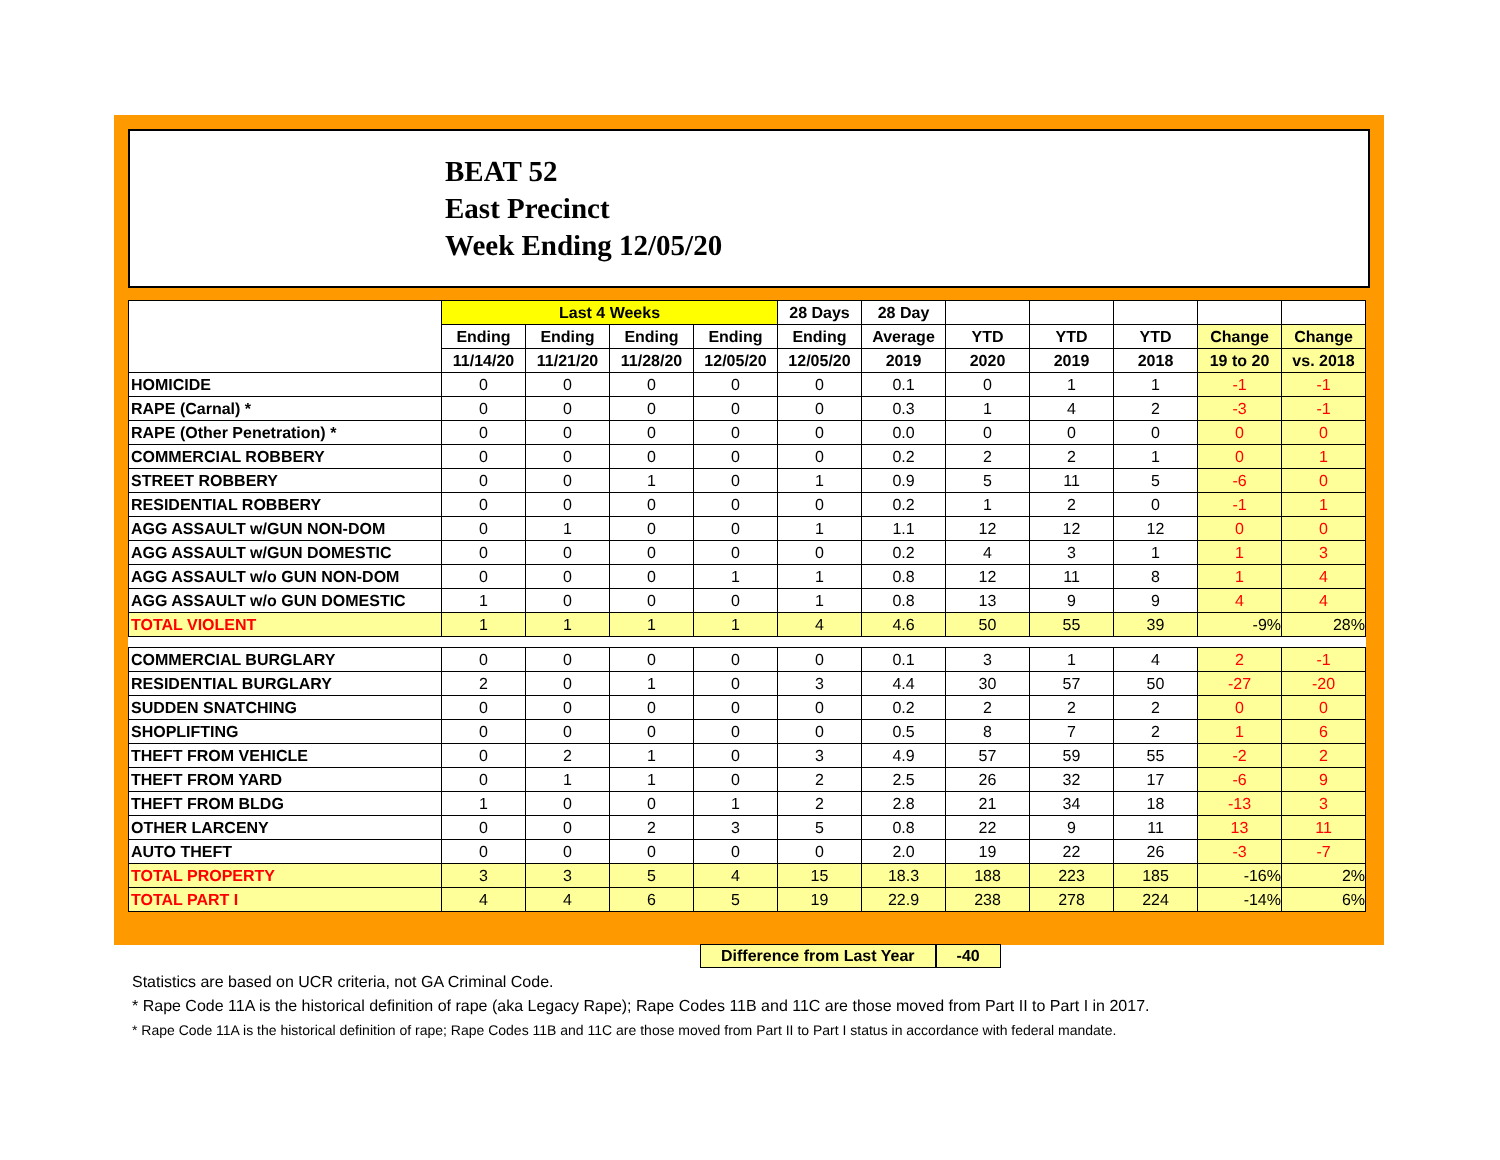BEAT 52
East Precinct
Week Ending 12/05/20
| | Last 4 Weeks | | | | 28 Days | 28 Day | | | | | |
| --- | --- | --- | --- | --- | --- | --- | --- | --- | --- | --- | --- |
| | Ending | Ending | Ending | Ending | Ending | Average | YTD | YTD | YTD | Change | Change |
| | 11/14/20 | 11/21/20 | 11/28/20 | 12/05/20 | 12/05/20 | 2019 | 2020 | 2019 | 2018 | 19 to 20 | vs. 2018 |
| HOMICIDE | 0 | 0 | 0 | 0 | 0 | 0.1 | 0 | 1 | 1 | -1 | -1 |
| RAPE (Carnal) * | 0 | 0 | 0 | 0 | 0 | 0.3 | 1 | 4 | 2 | -3 | -1 |
| RAPE (Other Penetration) * | 0 | 0 | 0 | 0 | 0 | 0.0 | 0 | 0 | 0 | 0 | 0 |
| COMMERCIAL ROBBERY | 0 | 0 | 0 | 0 | 0 | 0.2 | 2 | 2 | 1 | 0 | 1 |
| STREET ROBBERY | 0 | 0 | 1 | 0 | 1 | 0.9 | 5 | 11 | 5 | -6 | 0 |
| RESIDENTIAL ROBBERY | 0 | 0 | 0 | 0 | 0 | 0.2 | 1 | 2 | 0 | -1 | 1 |
| AGG ASSAULT w/GUN NON-DOM | 0 | 1 | 0 | 0 | 1 | 1.1 | 12 | 12 | 12 | 0 | 0 |
| AGG ASSAULT w/GUN DOMESTIC | 0 | 0 | 0 | 0 | 0 | 0.2 | 4 | 3 | 1 | 1 | 3 |
| AGG ASSAULT w/o GUN NON-DOM | 0 | 0 | 0 | 1 | 1 | 0.8 | 12 | 11 | 8 | 1 | 4 |
| AGG ASSAULT w/o GUN DOMESTIC | 1 | 0 | 0 | 0 | 1 | 0.8 | 13 | 9 | 9 | 4 | 4 |
| TOTAL VIOLENT | 1 | 1 | 1 | 1 | 4 | 4.6 | 50 | 55 | 39 | -9% | 28% |
| COMMERCIAL BURGLARY | 0 | 0 | 0 | 0 | 0 | 0.1 | 3 | 1 | 4 | 2 | -1 |
| RESIDENTIAL BURGLARY | 2 | 0 | 1 | 0 | 3 | 4.4 | 30 | 57 | 50 | -27 | -20 |
| SUDDEN SNATCHING | 0 | 0 | 0 | 0 | 0 | 0.2 | 2 | 2 | 2 | 0 | 0 |
| SHOPLIFTING | 0 | 0 | 0 | 0 | 0 | 0.5 | 8 | 7 | 2 | 1 | 6 |
| THEFT FROM VEHICLE | 0 | 2 | 1 | 0 | 3 | 4.9 | 57 | 59 | 55 | -2 | 2 |
| THEFT FROM YARD | 0 | 1 | 1 | 0 | 2 | 2.5 | 26 | 32 | 17 | -6 | 9 |
| THEFT FROM BLDG | 1 | 0 | 0 | 1 | 2 | 2.8 | 21 | 34 | 18 | -13 | 3 |
| OTHER LARCENY | 0 | 0 | 2 | 3 | 5 | 0.8 | 22 | 9 | 11 | 13 | 11 |
| AUTO THEFT | 0 | 0 | 0 | 0 | 0 | 2.0 | 19 | 22 | 26 | -3 | -7 |
| TOTAL PROPERTY | 3 | 3 | 5 | 4 | 15 | 18.3 | 188 | 223 | 185 | -16% | 2% |
| TOTAL PART I | 4 | 4 | 6 | 5 | 19 | 22.9 | 238 | 278 | 224 | -14% | 6% |
Difference from Last Year -40
Statistics are based on UCR criteria, not GA Criminal Code.
* Rape Code 11A is the historical definition of rape (aka Legacy Rape); Rape Codes 11B and 11C are those moved from Part II to Part I in 2017.
* Rape Code 11A is the historical definition of rape; Rape Codes 11B and 11C are those moved from Part II to Part I status in accordance with federal mandate.